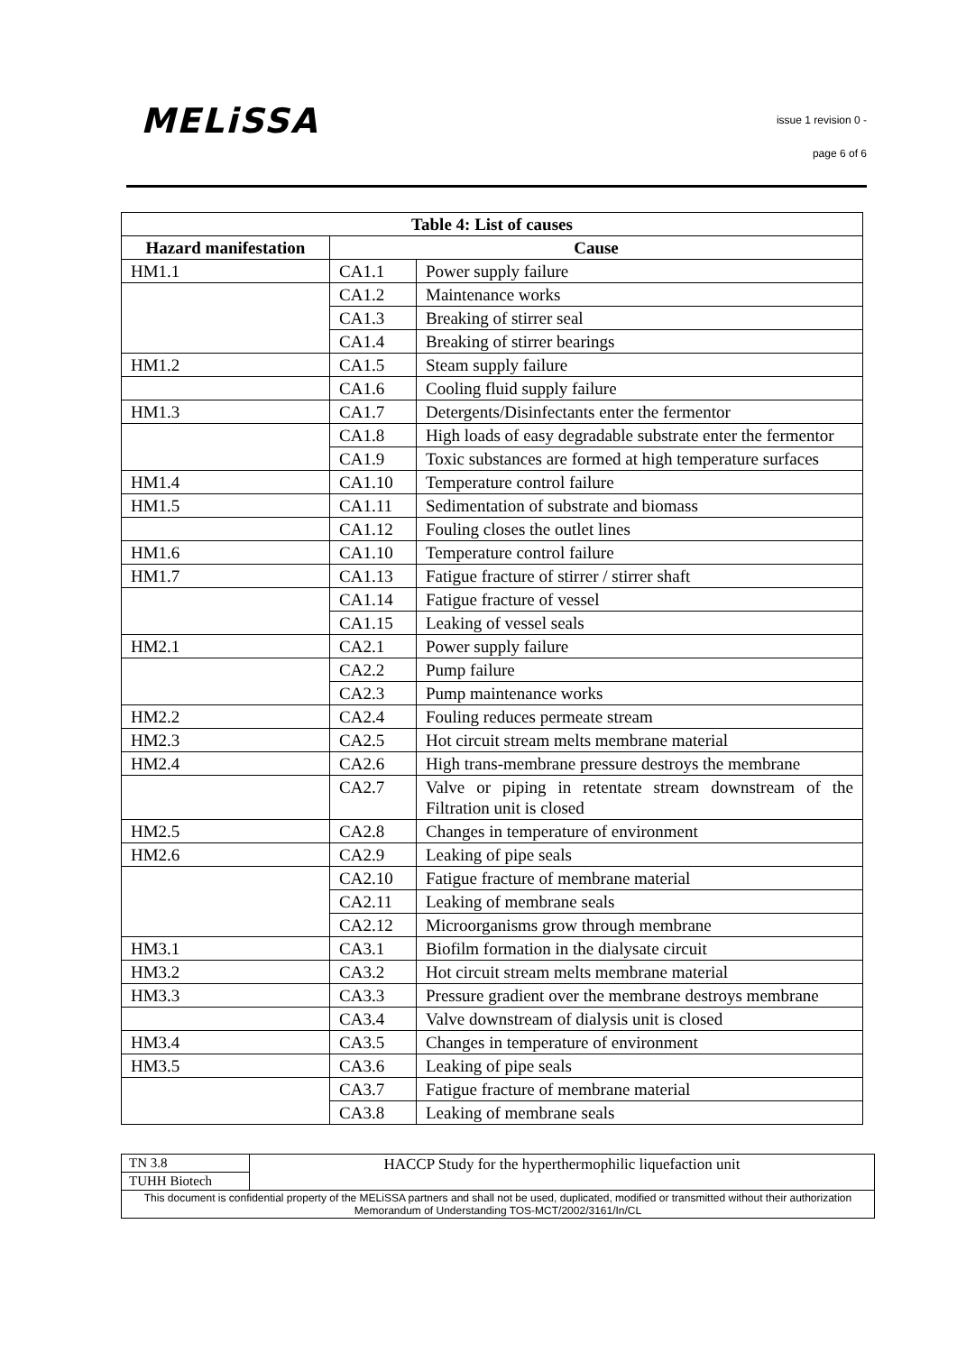MELiSSA issue 1 revision 0 -
page 6 of 6
| Table 4: List of causes | | |
| --- | --- | --- |
| Hazard manifestation | Cause | |
| HM1.1 | CA1.1 | Power supply failure |
| | CA1.2 | Maintenance works |
| | CA1.3 | Breaking of stirrer seal |
| | CA1.4 | Breaking of stirrer bearings |
| HM1.2 | CA1.5 | Steam supply failure |
| | CA1.6 | Cooling fluid supply failure |
| HM1.3 | CA1.7 | Detergents/Disinfectants enter the fermentor |
| | CA1.8 | High loads of easy degradable substrate enter the fermentor |
| | CA1.9 | Toxic substances are formed at high temperature surfaces |
| HM1.4 | CA1.10 | Temperature control failure |
| HM1.5 | CA1.11 | Sedimentation of substrate and biomass |
| | CA1.12 | Fouling closes the outlet lines |
| HM1.6 | CA1.10 | Temperature control failure |
| HM1.7 | CA1.13 | Fatigue fracture of stirrer / stirrer shaft |
| | CA1.14 | Fatigue fracture of vessel |
| | CA1.15 | Leaking of vessel seals |
| HM2.1 | CA2.1 | Power supply failure |
| | CA2.2 | Pump failure |
| | CA2.3 | Pump maintenance works |
| HM2.2 | CA2.4 | Fouling reduces permeate stream |
| HM2.3 | CA2.5 | Hot circuit stream melts membrane material |
| HM2.4 | CA2.6 | High trans-membrane pressure destroys the membrane |
| | CA2.7 | Valve or piping in retentate stream downstream of the Filtration unit is closed |
| HM2.5 | CA2.8 | Changes in temperature of environment |
| HM2.6 | CA2.9 | Leaking of pipe seals |
| | CA2.10 | Fatigue fracture of membrane material |
| | CA2.11 | Leaking of membrane seals |
| | CA2.12 | Microorganisms grow through membrane |
| HM3.1 | CA3.1 | Biofilm formation in the dialysate circuit |
| HM3.2 | CA3.2 | Hot circuit stream melts membrane material |
| HM3.3 | CA3.3 | Pressure gradient over the membrane destroys membrane |
| | CA3.4 | Valve downstream of dialysis unit is closed |
| HM3.4 | CA3.5 | Changes in temperature of environment |
| HM3.5 | CA3.6 | Leaking of pipe seals |
| | CA3.7 | Fatigue fracture of membrane material |
| | CA3.8 | Leaking of membrane seals |
| TN 3.8 | HACCP Study for the hyperthermophilic liquefaction unit |
| TUHH Biotech | |
| This document is confidential property of the MELiSSA partners and shall not be used, duplicated, modified or transmitted without their authorization Memorandum of Understanding TOS-MCT/2002/3161/In/CL | |